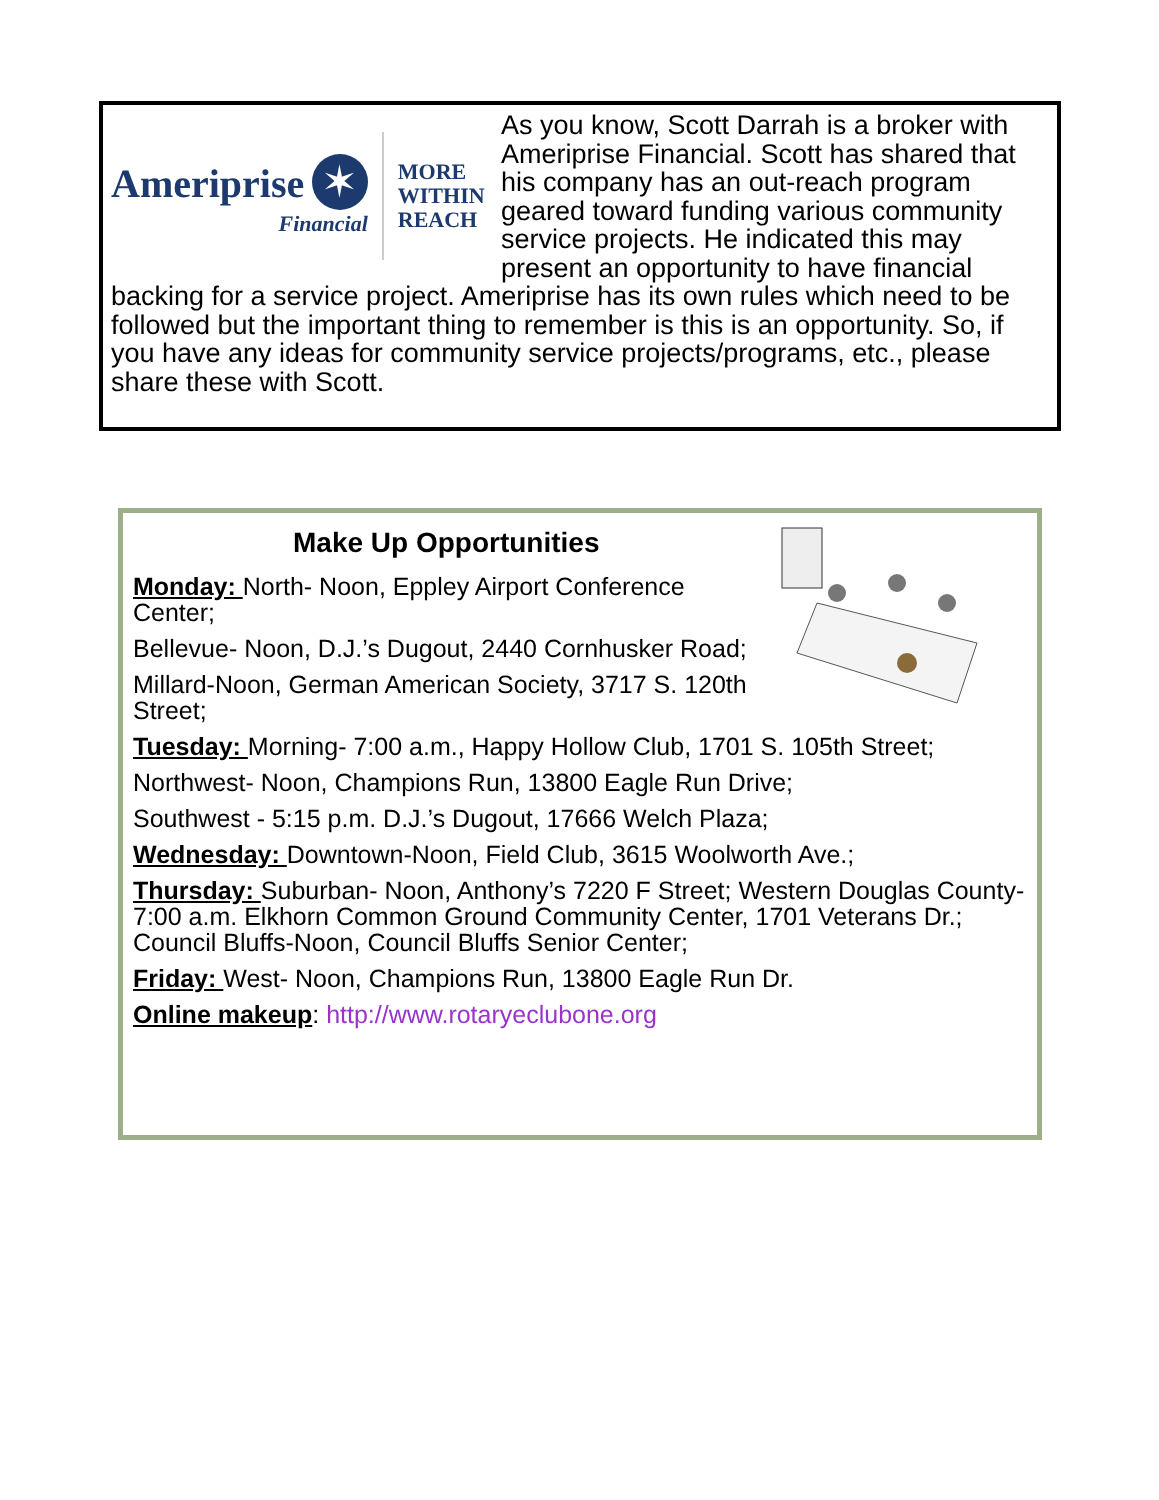Ameriprise ✶
Financial
MORE
WITHIN
REACH
As you know, Scott Darrah is a broker with Ameriprise Financial. Scott has shared that his company has an out-reach program geared toward funding various community service projects. He indicated this may present an opportunity to have financial backing for a service project. Ameriprise has its own rules which need to be followed but the important thing to remember is this is an opportunity. So, if you have any ideas for community service projects/programs, etc., please share these with Scott.
Make Up Opportunities
Monday: North- Noon, Eppley Airport Conference Center;
Bellevue- Noon, D.J.’s Dugout, 2440 Cornhusker Road;
Millard-Noon, German American Society, 3717 S. 120th Street;
Tuesday: Morning- 7:00 a.m., Happy Hollow Club, 1701 S. 105th Street;
Northwest- Noon, Champions Run, 13800 Eagle Run Drive;
Southwest - 5:15 p.m. D.J.’s Dugout, 17666 Welch Plaza;
Wednesday: Downtown-Noon, Field Club, 3615 Woolworth Ave.;
Thursday: Suburban- Noon, Anthony’s 7220 F Street; Western Douglas County- 7:00 a.m. Elkhorn Common Ground Community Center, 1701 Veterans Dr.; Council Bluffs-Noon, Council Bluffs Senior Center;
Friday: West- Noon, Champions Run, 13800 Eagle Run Dr.
Online makeup: http://www.rotaryeclubone.org